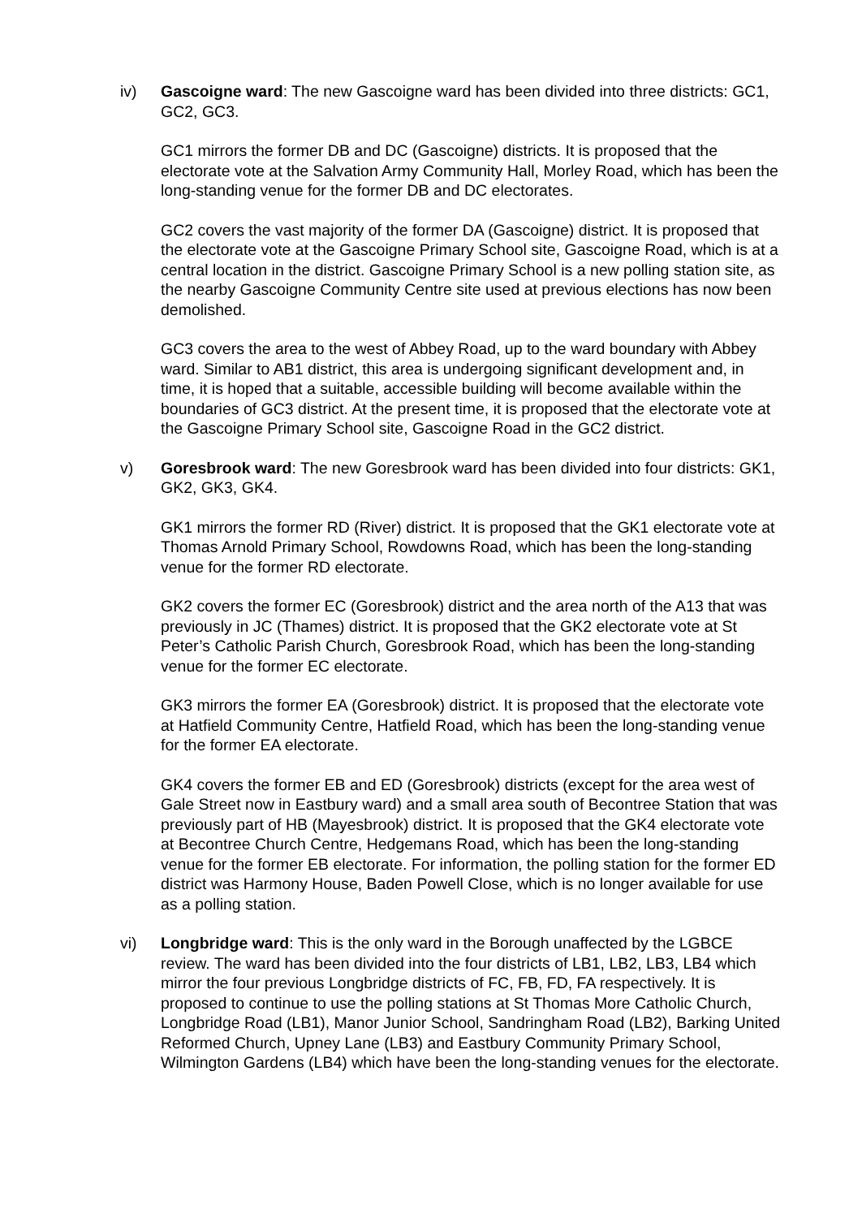iv) Gascoigne ward: The new Gascoigne ward has been divided into three districts: GC1, GC2, GC3.
GC1 mirrors the former DB and DC (Gascoigne) districts. It is proposed that the electorate vote at the Salvation Army Community Hall, Morley Road, which has been the long-standing venue for the former DB and DC electorates.
GC2 covers the vast majority of the former DA (Gascoigne) district. It is proposed that the electorate vote at the Gascoigne Primary School site, Gascoigne Road, which is at a central location in the district. Gascoigne Primary School is a new polling station site, as the nearby Gascoigne Community Centre site used at previous elections has now been demolished.
GC3 covers the area to the west of Abbey Road, up to the ward boundary with Abbey ward. Similar to AB1 district, this area is undergoing significant development and, in time, it is hoped that a suitable, accessible building will become available within the boundaries of GC3 district. At the present time, it is proposed that the electorate vote at the Gascoigne Primary School site, Gascoigne Road in the GC2 district.
v) Goresbrook ward: The new Goresbrook ward has been divided into four districts: GK1, GK2, GK3, GK4.
GK1 mirrors the former RD (River) district. It is proposed that the GK1 electorate vote at Thomas Arnold Primary School, Rowdowns Road, which has been the long-standing venue for the former RD electorate.
GK2 covers the former EC (Goresbrook) district and the area north of the A13 that was previously in JC (Thames) district. It is proposed that the GK2 electorate vote at St Peter’s Catholic Parish Church, Goresbrook Road, which has been the long-standing venue for the former EC electorate.
GK3 mirrors the former EA (Goresbrook) district. It is proposed that the electorate vote at Hatfield Community Centre, Hatfield Road, which has been the long-standing venue for the former EA electorate.
GK4 covers the former EB and ED (Goresbrook) districts (except for the area west of Gale Street now in Eastbury ward) and a small area south of Becontree Station that was previously part of HB (Mayesbrook) district. It is proposed that the GK4 electorate vote at Becontree Church Centre, Hedgemans Road, which has been the long-standing venue for the former EB electorate. For information, the polling station for the former ED district was Harmony House, Baden Powell Close, which is no longer available for use as a polling station.
vi) Longbridge ward: This is the only ward in the Borough unaffected by the LGBCE review. The ward has been divided into the four districts of LB1, LB2, LB3, LB4 which mirror the four previous Longbridge districts of FC, FB, FD, FA respectively. It is proposed to continue to use the polling stations at St Thomas More Catholic Church, Longbridge Road (LB1), Manor Junior School, Sandringham Road (LB2), Barking United Reformed Church, Upney Lane (LB3) and Eastbury Community Primary School, Wilmington Gardens (LB4) which have been the long-standing venues for the electorate.